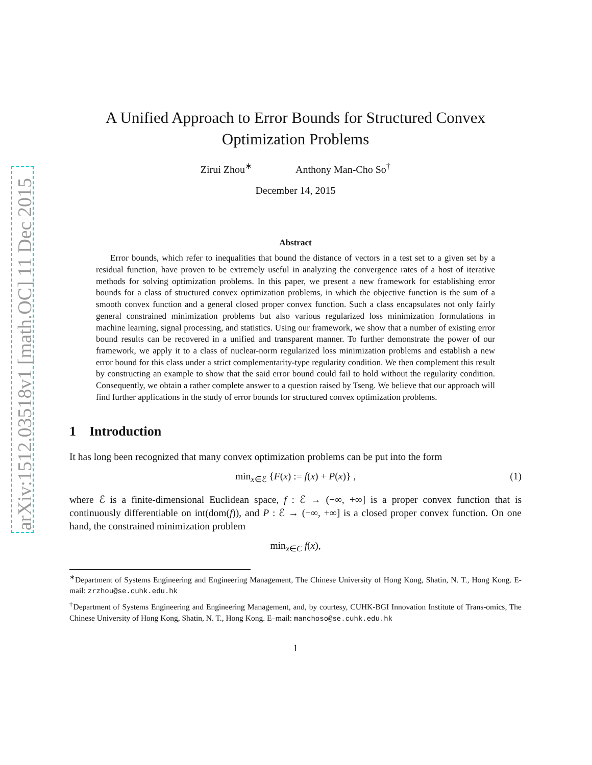arXiv:1512.03518v1 [math.OC] 11 Dec 2015
A Unified Approach to Error Bounds for Structured Convex Optimization Problems
Zirui Zhou<sup>∗</sup> Anthony Man-Cho So<sup>†</sup>
December 14, 2015
Abstract
Error bounds, which refer to inequalities that bound the distance of vectors in a test set to a given set by a residual function, have proven to be extremely useful in analyzing the convergence rates of a host of iterative methods for solving optimization problems. In this paper, we present a new framework for establishing error bounds for a class of structured convex optimization problems, in which the objective function is the sum of a smooth convex function and a general closed proper convex function. Such a class encapsulates not only fairly general constrained minimization problems but also various regularized loss minimization formulations in machine learning, signal processing, and statistics. Using our framework, we show that a number of existing error bound results can be recovered in a unified and transparent manner. To further demonstrate the power of our framework, we apply it to a class of nuclear-norm regularized loss minimization problems and establish a new error bound for this class under a strict complementarity-type regularity condition. We then complement this result by constructing an example to show that the said error bound could fail to hold without the regularity condition. Consequently, we obtain a rather complete answer to a question raised by Tseng. We believe that our approach will find further applications in the study of error bounds for structured convex optimization problems.
1 Introduction
It has long been recognized that many convex optimization problems can be put into the form
min<sub>x∈ℰ</sub> {F(x) := f(x) + P(x)} , (1)
where ℰ is a finite-dimensional Euclidean space, f : ℰ → (−∞, +∞] is a proper convex function that is continuously differentiable on int(dom(f)), and P : ℰ → (−∞, +∞] is a closed proper convex function. On one hand, the constrained minimization problem
min<sub>x∈C</sub> f(x),
<sup>∗</sup>Department of Systems Engineering and Engineering Management, The Chinese University of Hong Kong, Shatin, N. T., Hong Kong. E-mail: zrzhou@se.cuhk.edu.hk
<sup>†</sup> Department of Systems Engineering and Engineering Management, and, by courtesy, CUHK-BGI Innovation Institute of Trans-omics, The Chinese University of Hong Kong, Shatin, N. T., Hong Kong. E–mail: manchoso@se.cuhk.edu.hk
1